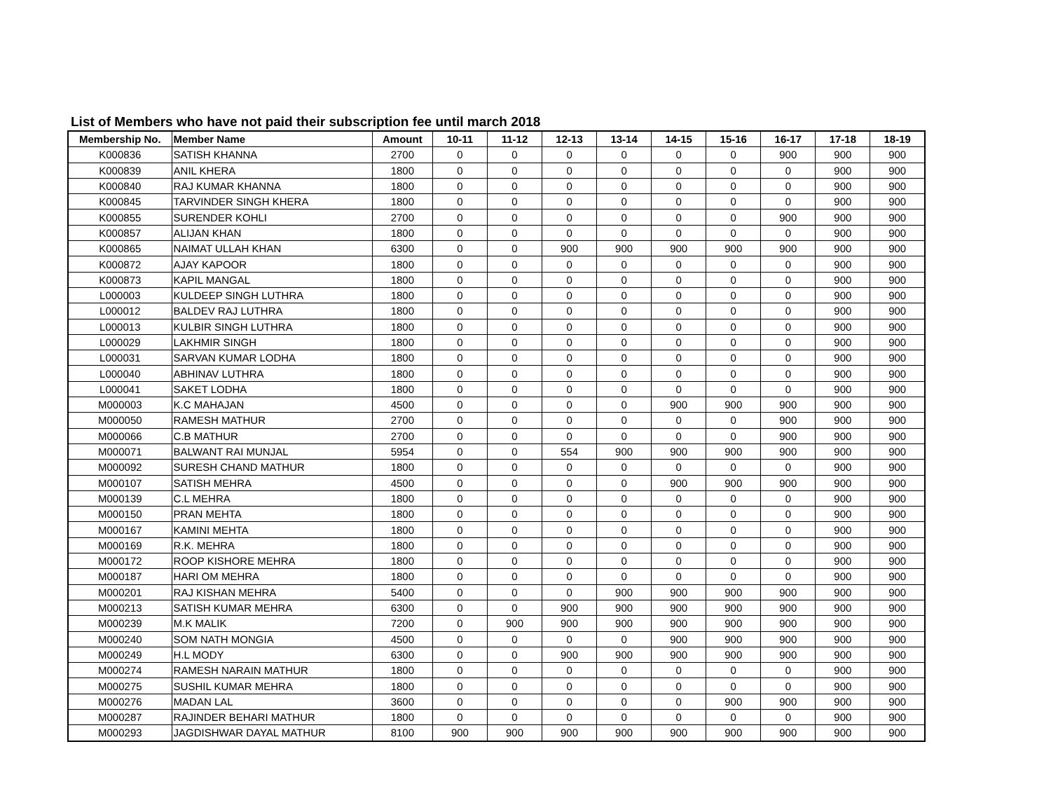List of Members who have not paid their subscription fee until march 2018
| Membership No. | Member Name | Amount | 10-11 | 11-12 | 12-13 | 13-14 | 14-15 | 15-16 | 16-17 | 17-18 | 18-19 |
| --- | --- | --- | --- | --- | --- | --- | --- | --- | --- | --- | --- |
| K000836 | SATISH KHANNA | 2700 | 0 | 0 | 0 | 0 | 0 | 0 | 900 | 900 | 900 |
| K000839 | ANIL KHERA | 1800 | 0 | 0 | 0 | 0 | 0 | 0 | 0 | 900 | 900 |
| K000840 | RAJ KUMAR KHANNA | 1800 | 0 | 0 | 0 | 0 | 0 | 0 | 0 | 900 | 900 |
| K000845 | TARVINDER SINGH KHERA | 1800 | 0 | 0 | 0 | 0 | 0 | 0 | 0 | 900 | 900 |
| K000855 | SURENDER KOHLI | 2700 | 0 | 0 | 0 | 0 | 0 | 0 | 900 | 900 | 900 |
| K000857 | ALIJAN KHAN | 1800 | 0 | 0 | 0 | 0 | 0 | 0 | 0 | 900 | 900 |
| K000865 | NAIMAT ULLAH KHAN | 6300 | 0 | 0 | 900 | 900 | 900 | 900 | 900 | 900 | 900 |
| K000872 | AJAY KAPOOR | 1800 | 0 | 0 | 0 | 0 | 0 | 0 | 0 | 900 | 900 |
| K000873 | KAPIL MANGAL | 1800 | 0 | 0 | 0 | 0 | 0 | 0 | 0 | 900 | 900 |
| L000003 | KULDEEP SINGH LUTHRA | 1800 | 0 | 0 | 0 | 0 | 0 | 0 | 0 | 900 | 900 |
| L000012 | BALDEV RAJ LUTHRA | 1800 | 0 | 0 | 0 | 0 | 0 | 0 | 0 | 900 | 900 |
| L000013 | KULBIR SINGH LUTHRA | 1800 | 0 | 0 | 0 | 0 | 0 | 0 | 0 | 900 | 900 |
| L000029 | LAKHMIR SINGH | 1800 | 0 | 0 | 0 | 0 | 0 | 0 | 0 | 900 | 900 |
| L000031 | SARVAN KUMAR LODHA | 1800 | 0 | 0 | 0 | 0 | 0 | 0 | 0 | 900 | 900 |
| L000040 | ABHINAV LUTHRA | 1800 | 0 | 0 | 0 | 0 | 0 | 0 | 0 | 900 | 900 |
| L000041 | SAKET LODHA | 1800 | 0 | 0 | 0 | 0 | 0 | 0 | 0 | 900 | 900 |
| M000003 | K.C MAHAJAN | 4500 | 0 | 0 | 0 | 0 | 900 | 900 | 900 | 900 | 900 |
| M000050 | RAMESH MATHUR | 2700 | 0 | 0 | 0 | 0 | 0 | 0 | 900 | 900 | 900 |
| M000066 | C.B MATHUR | 2700 | 0 | 0 | 0 | 0 | 0 | 0 | 900 | 900 | 900 |
| M000071 | BALWANT RAI MUNJAL | 5954 | 0 | 0 | 554 | 900 | 900 | 900 | 900 | 900 | 900 |
| M000092 | SURESH CHAND MATHUR | 1800 | 0 | 0 | 0 | 0 | 0 | 0 | 0 | 900 | 900 |
| M000107 | SATISH MEHRA | 4500 | 0 | 0 | 0 | 0 | 900 | 900 | 900 | 900 | 900 |
| M000139 | C.L MEHRA | 1800 | 0 | 0 | 0 | 0 | 0 | 0 | 0 | 900 | 900 |
| M000150 | PRAN MEHTA | 1800 | 0 | 0 | 0 | 0 | 0 | 0 | 0 | 900 | 900 |
| M000167 | KAMINI MEHTA | 1800 | 0 | 0 | 0 | 0 | 0 | 0 | 0 | 900 | 900 |
| M000169 | R.K. MEHRA | 1800 | 0 | 0 | 0 | 0 | 0 | 0 | 0 | 900 | 900 |
| M000172 | ROOP KISHORE MEHRA | 1800 | 0 | 0 | 0 | 0 | 0 | 0 | 0 | 900 | 900 |
| M000187 | HARI OM MEHRA | 1800 | 0 | 0 | 0 | 0 | 0 | 0 | 0 | 900 | 900 |
| M000201 | RAJ KISHAN MEHRA | 5400 | 0 | 0 | 0 | 900 | 900 | 900 | 900 | 900 | 900 |
| M000213 | SATISH KUMAR MEHRA | 6300 | 0 | 0 | 900 | 900 | 900 | 900 | 900 | 900 | 900 |
| M000239 | M.K MALIK | 7200 | 0 | 900 | 900 | 900 | 900 | 900 | 900 | 900 | 900 |
| M000240 | SOM NATH MONGIA | 4500 | 0 | 0 | 0 | 0 | 900 | 900 | 900 | 900 | 900 |
| M000249 | H.L MODY | 6300 | 0 | 0 | 900 | 900 | 900 | 900 | 900 | 900 | 900 |
| M000274 | RAMESH NARAIN MATHUR | 1800 | 0 | 0 | 0 | 0 | 0 | 0 | 0 | 900 | 900 |
| M000275 | SUSHIL KUMAR MEHRA | 1800 | 0 | 0 | 0 | 0 | 0 | 0 | 0 | 900 | 900 |
| M000276 | MADAN LAL | 3600 | 0 | 0 | 0 | 0 | 0 | 900 | 900 | 900 | 900 |
| M000287 | RAJINDER BEHARI MATHUR | 1800 | 0 | 0 | 0 | 0 | 0 | 0 | 0 | 900 | 900 |
| M000293 | JAGDISHWAR DAYAL MATHUR | 8100 | 900 | 900 | 900 | 900 | 900 | 900 | 900 | 900 | 900 |